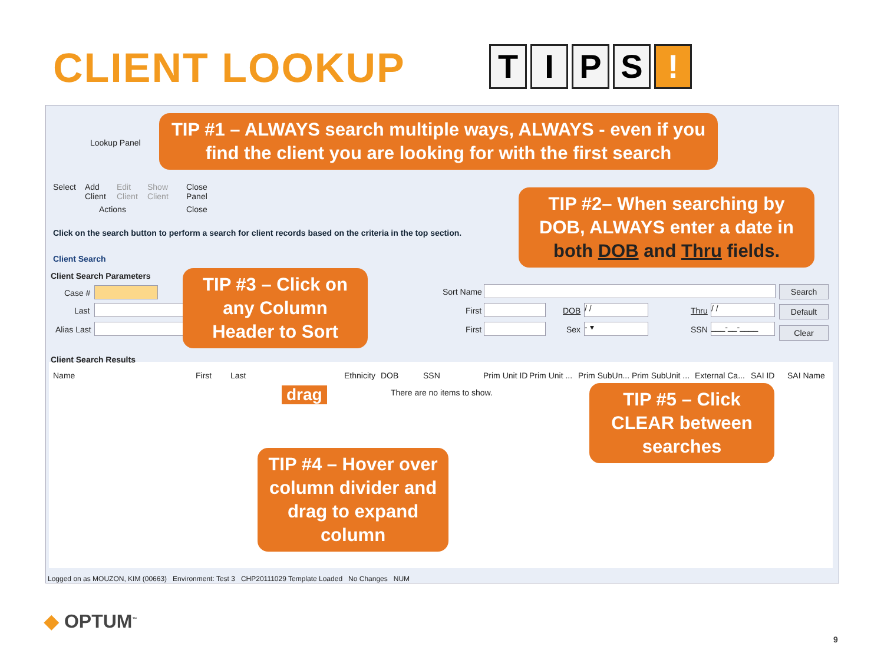CLIENT LOOKUP TIPS!
Lookup Panel
Select
Add
Client
Edit
Client
Show
Client
Close
Panel
Actions Close
Click on the search button to perform a search for client records based on the criteria in the top section.
Client Search
Client Search Parameters
Case #
Last
Alias Last
Sort Name
First
First
DOB / /
Sex - ▾
Thru / /
SSN ___-__-____
Search
Default
Clear
Client Search Results
Name First Last Ethnicity DOB SSN Prim Unit ID Prim Unit ... Prim SubUn... Prim SubUnit ... External Ca... SAI ID SAI Name
There are no items to show.
drag
Logged on as MOUZON, KIM (00663) Environment: Test 3 CHP20111029 Template Loaded No Changes NUM
TIP #1 – ALWAYS search multiple ways, ALWAYS - even if you find the client you are looking for with the first search
TIP #2– When searching by DOB, ALWAYS enter a date in both DOB and Thru fields.
TIP #3 – Click on any Column Header to Sort
TIP #4 – Hover over column divider and drag to expand column
TIP #5 – Click CLEAR between searches
◆ OPTUM<sup>™</sup>
9